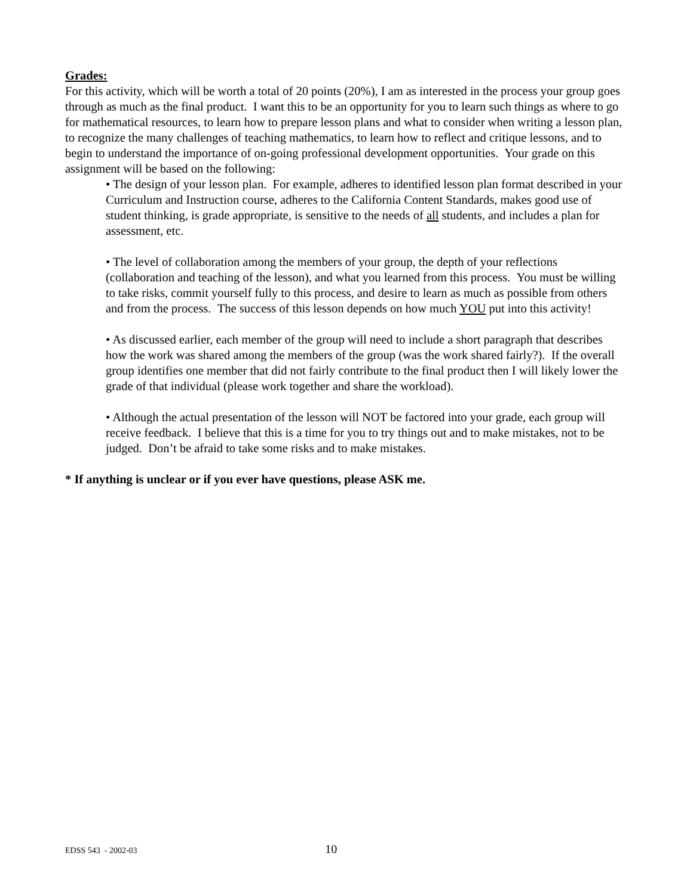Grades:
For this activity, which will be worth a total of 20 points (20%), I am as interested in the process your group goes through as much as the final product. I want this to be an opportunity for you to learn such things as where to go for mathematical resources, to learn how to prepare lesson plans and what to consider when writing a lesson plan, to recognize the many challenges of teaching mathematics, to learn how to reflect and critique lessons, and to begin to understand the importance of on-going professional development opportunities. Your grade on this assignment will be based on the following:
• The design of your lesson plan. For example, adheres to identified lesson plan format described in your Curriculum and Instruction course, adheres to the California Content Standards, makes good use of student thinking, is grade appropriate, is sensitive to the needs of all students, and includes a plan for assessment, etc.
• The level of collaboration among the members of your group, the depth of your reflections (collaboration and teaching of the lesson), and what you learned from this process. You must be willing to take risks, commit yourself fully to this process, and desire to learn as much as possible from others and from the process. The success of this lesson depends on how much YOU put into this activity!
• As discussed earlier, each member of the group will need to include a short paragraph that describes how the work was shared among the members of the group (was the work shared fairly?). If the overall group identifies one member that did not fairly contribute to the final product then I will likely lower the grade of that individual (please work together and share the workload).
• Although the actual presentation of the lesson will NOT be factored into your grade, each group will receive feedback. I believe that this is a time for you to try things out and to make mistakes, not to be judged. Don’t be afraid to take some risks and to make mistakes.
* If anything is unclear or if you ever have questions, please ASK me.
EDSS 543 - 2002-03 10